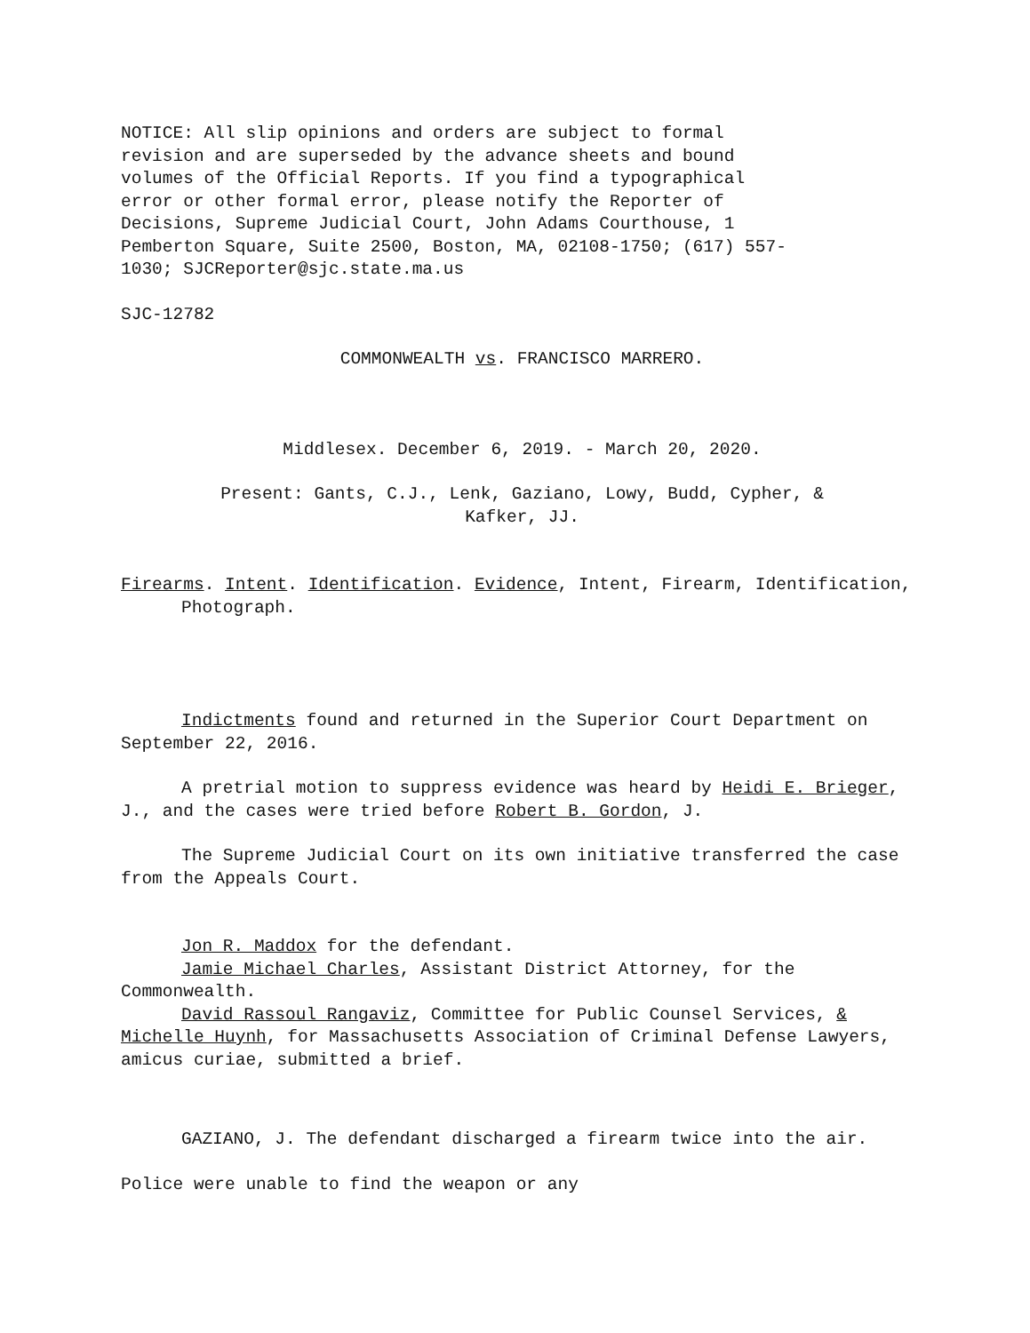NOTICE: All slip opinions and orders are subject to formal
revision and are superseded by the advance sheets and bound
volumes of the Official Reports. If you find a typographical
error or other formal error, please notify the Reporter of
Decisions, Supreme Judicial Court, John Adams Courthouse, 1
Pemberton Square, Suite 2500, Boston, MA, 02108-1750; (617) 557-
1030; SJCReporter@sjc.state.ma.us
SJC-12782
COMMONWEALTH vs. FRANCISCO MARRERO.
Middlesex. December 6, 2019. - March 20, 2020.
Present: Gants, C.J., Lenk, Gaziano, Lowy, Budd, Cypher, &
Kafker, JJ.
Firearms. Intent. Identification. Evidence, Intent, Firearm, Identification, Photograph.
Indictments found and returned in the Superior Court Department on September 22, 2016.
A pretrial motion to suppress evidence was heard by Heidi E. Brieger, J., and the cases were tried before Robert B. Gordon, J.
The Supreme Judicial Court on its own initiative transferred the case from the Appeals Court.
Jon R. Maddox for the defendant.
Jamie Michael Charles, Assistant District Attorney, for the Commonwealth.
David Rassoul Rangaviz, Committee for Public Counsel Services, & Michelle Huynh, for Massachusetts Association of Criminal Defense Lawyers, amicus curiae, submitted a brief.
GAZIANO, J. The defendant discharged a firearm twice into the air. Police were unable to find the weapon or any